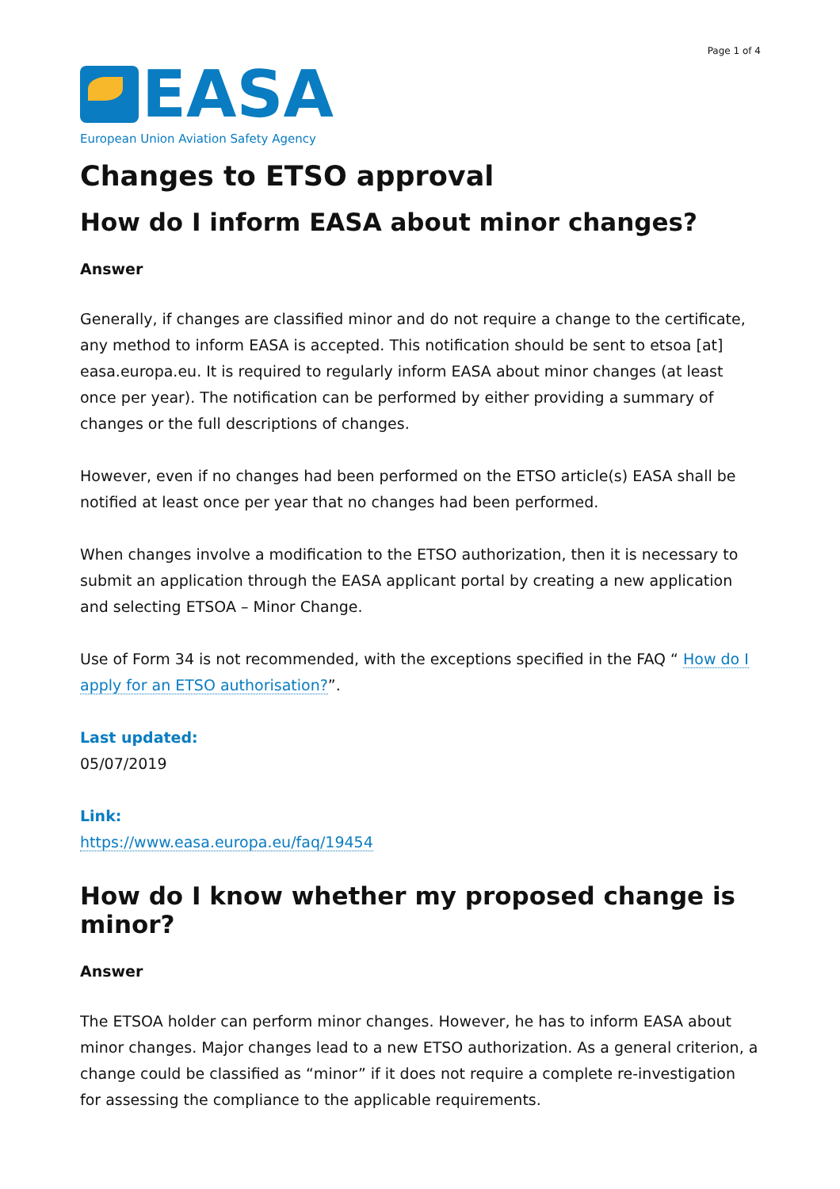Page 1 of 4
EASA
European Union Aviation Safety Agency
Changes to ETSO approval
How do I inform EASA about minor changes?
Answer
Generally, if changes are classified minor and do not require a change to the certificate, any method to inform EASA is accepted. This notification should be sent to etsoa [at] easa.europa.eu. It is required to regularly inform EASA about minor changes (at least once per year). The notification can be performed by either providing a summary of changes or the full descriptions of changes.
However, even if no changes had been performed on the ETSO article(s) EASA shall be notified at least once per year that no changes had been performed.
When changes involve a modification to the ETSO authorization, then it is necessary to submit an application through the EASA applicant portal by creating a new application and selecting ETSOA – Minor Change.
Use of Form 34 is not recommended, with the exceptions specified in the FAQ “ How do I apply for an ETSO authorisation?”.
Last updated:
05/07/2019
Link:
https://www.easa.europa.eu/faq/19454
How do I know whether my proposed change is minor?
Answer
The ETSOA holder can perform minor changes. However, he has to inform EASA about minor changes. Major changes lead to a new ETSO authorization. As a general criterion, a change could be classified as “minor” if it does not require a complete re-investigation for assessing the compliance to the applicable requirements.